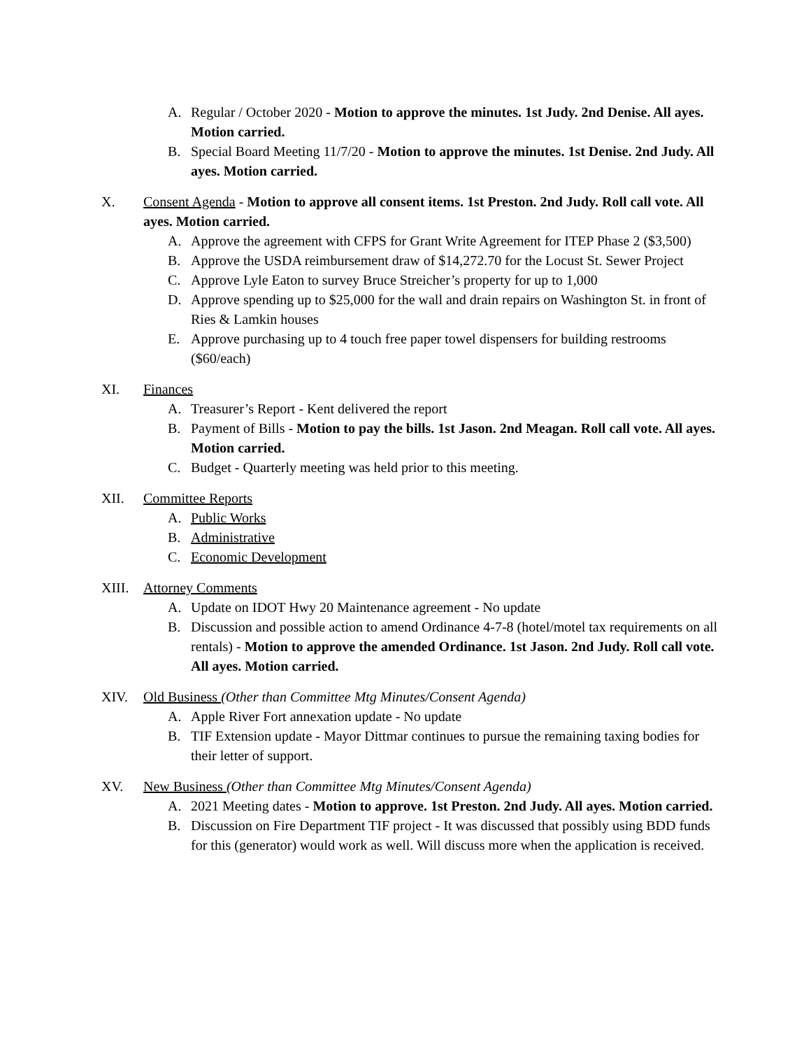A. Regular / October 2020 - Motion to approve the minutes. 1st Judy. 2nd Denise. All ayes. Motion carried.
B. Special Board Meeting 11/7/20 - Motion to approve the minutes. 1st Denise. 2nd Judy. All ayes. Motion carried.
X. Consent Agenda - Motion to approve all consent items. 1st Preston. 2nd Judy. Roll call vote. All ayes. Motion carried.
A. Approve the agreement with CFPS for Grant Write Agreement for ITEP Phase 2 ($3,500)
B. Approve the USDA reimbursement draw of $14,272.70 for the Locust St. Sewer Project
C. Approve Lyle Eaton to survey Bruce Streicher’s property for up to 1,000
D. Approve spending up to $25,000 for the wall and drain repairs on Washington St. in front of Ries & Lamkin houses
E. Approve purchasing up to 4 touch free paper towel dispensers for building restrooms ($60/each)
XI. Finances
A. Treasurer’s Report - Kent delivered the report
B. Payment of Bills - Motion to pay the bills. 1st Jason. 2nd Meagan. Roll call vote. All ayes. Motion carried.
C. Budget - Quarterly meeting was held prior to this meeting.
XII. Committee Reports
A. Public Works
B. Administrative
C. Economic Development
XIII. Attorney Comments
A. Update on IDOT Hwy 20 Maintenance agreement - No update
B. Discussion and possible action to amend Ordinance 4-7-8 (hotel/motel tax requirements on all rentals) - Motion to approve the amended Ordinance. 1st Jason. 2nd Judy. Roll call vote. All ayes. Motion carried.
XIV. Old Business (Other than Committee Mtg Minutes/Consent Agenda)
A. Apple River Fort annexation update - No update
B. TIF Extension update - Mayor Dittmar continues to pursue the remaining taxing bodies for their letter of support.
XV. New Business (Other than Committee Mtg Minutes/Consent Agenda)
A. 2021 Meeting dates - Motion to approve. 1st Preston. 2nd Judy. All ayes. Motion carried.
B. Discussion on Fire Department TIF project - It was discussed that possibly using BDD funds for this (generator) would work as well. Will discuss more when the application is received.